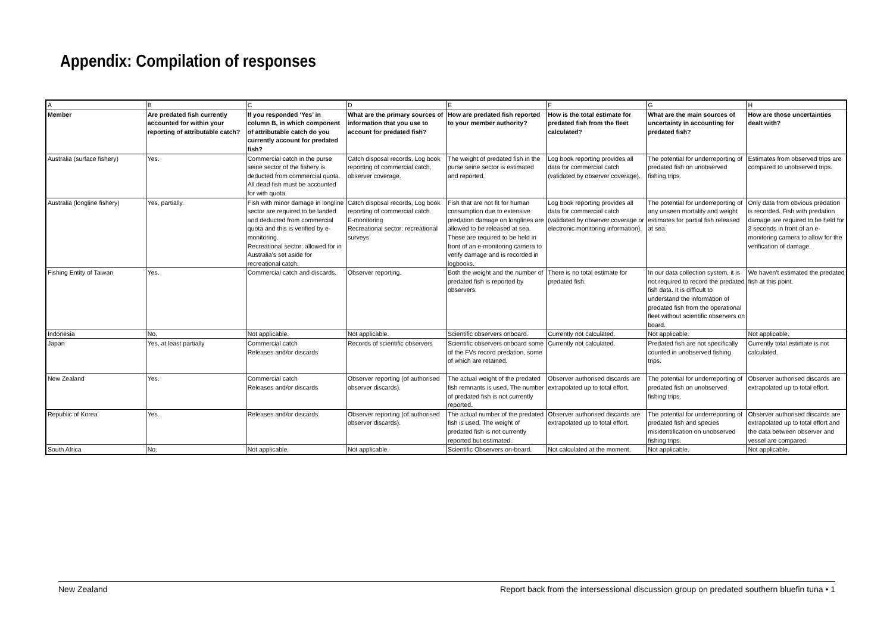Appendix: Compilation of responses
| A | B | C | D | E | F | G | H |
| Member | Are predated fish currently accounted for within your reporting of attributable catch? | If you responded ‘Yes’ in column B, in which component of attributable catch do you currently account for predated fish? | What are the primary sources of information that you use to account for predated fish? | How are predated fish reported to your member authority? | How is the total estimate for predated fish from the fleet calculated? | What are the main sources of uncertainty in accounting for predated fish? | How are those uncertainties dealt with? |
| Australia (surface fishery) | Yes. | Commercial catch in the purse seine sector of the fishery is deducted from commercial quota. All dead fish must be accounted for with quota. | Catch disposal records, Log book reporting of commercial catch, observer coverage. | The weight of predated fish in the purse seine sector is estimated and reported. | Log book reporting provides all data for commercial catch (validated by observer coverage). | The potential for underreporting of predated fish on unobserved fishing trips. | Estimates from observed trips are compared to unobserved trips. |
| Australia (longline fishery) | Yes, partially. | Fish with minor damage in longline sector are required to be landed and deducted from commercial quota and this is verified by e-monitoring. Recreational sector: allowed for in Australia’s set aside for recreational catch. | Catch disposal records, Log book reporting of commercial catch. E-monitoring Recreational sector: recreational surveys | Fish that are not fit for human consumption due to extensive predation damage on longlines are allowed to be released at sea. These are required to be held in front of an e-monitoring camera to verify damage and is recorded in logbooks. | Log book reporting provides all data for commercial catch (validated by observer coverage or electronic monitoring information). | The potential for underreporting of any unseen mortality and weight estimates for partial fish released at sea. | Only data from obvious predation is recorded. Fish with predation damage are required to be held for 3 seconds in front of an e-monitoring camera to allow for the verification of damage. |
| Fishing Entity of Taiwan | Yes. | Commercial catch and discards. | Observer reporting. | Both the weight and the number of predated fish is reported by observers. | There is no total estimate for predated fish. | In our data collection system, it is not required to record the predated fish data. It is difficult to understand the information of predated fish from the operational fleet without scientific observers on board. | We haven't estimated the predated fish at this point. |
| Indonesia | No. | Not applicable. | Not applicable. | Scientific observers onboard. | Currently not calculated. | Not applicable. | Not applicable. |
| Japan | Yes, at least partially | Commercial catch Releases and/or discards | Records of scientific observers | Scientific observers onboard some of the FVs record predation, some of which are retained. | Currently not calculated. | Predated fish are not specifically counted in unobserved fishing trips. | Currently total estimate is not calculated. |
| New Zealand | Yes. | Commercial catch Releases and/or discards | Observer reporting (of authorised observer discards). | The actual weight of the predated fish remnants is used. The number of predated fish is not currently reported. | Observer authorised discards are extrapolated up to total effort. | The potential for underreporting of predated fish on unobserved fishing trips. | Observer authorised discards are extrapolated up to total effort. |
| Republic of Korea | Yes. | Releases and/or discards. | Observer reporting (of authorised observer discards). | The actual number of the predated fish is used. The weight of predated fish is not currently reported but estimated. | Observer authorised discards are extrapolated up to total effort. | The potential for underreporting of predated fish and species misidentification on unobserved fishing trips. | Observer authorised discards are extrapolated up to total effort and the data between observer and vessel are compared. |
| South Africa | No. | Not applicable. | Not applicable. | Scientific Observers on-board. | Not calculated at the moment. | Not applicable. | Not applicable. |
New Zealand Report back from the intersessional discussion group on predated southern bluefin tuna • 1